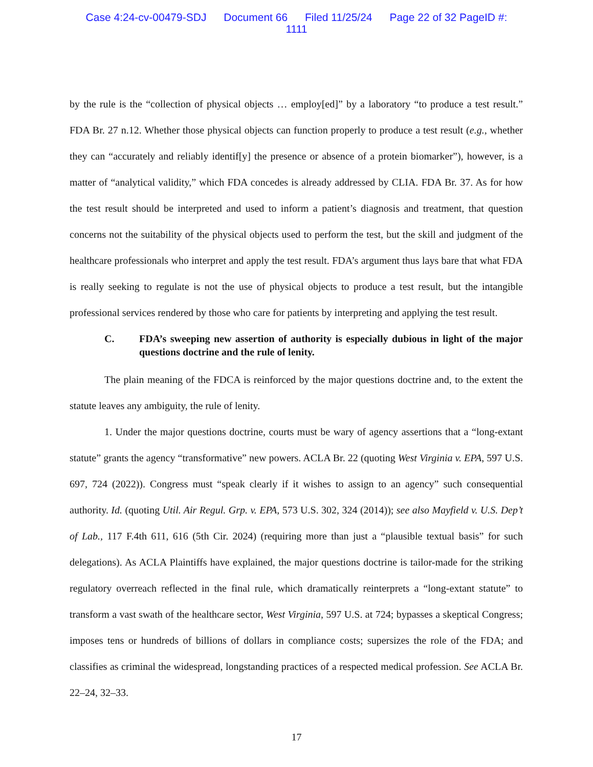Case 4:24-cv-00479-SDJ Document 66 Filed 11/25/24 Page 22 of 32 PageID #:
1111
by the rule is the “collection of physical objects … employ[ed]” by a laboratory “to produce a test result.” FDA Br. 27 n.12. Whether those physical objects can function properly to produce a test result (e.g., whether they can “accurately and reliably identif[y] the presence or absence of a protein biomarker”), however, is a matter of “analytical validity,” which FDA concedes is already addressed by CLIA. FDA Br. 37. As for how the test result should be interpreted and used to inform a patient’s diagnosis and treatment, that question concerns not the suitability of the physical objects used to perform the test, but the skill and judgment of the healthcare professionals who interpret and apply the test result. FDA’s argument thus lays bare that what FDA is really seeking to regulate is not the use of physical objects to produce a test result, but the intangible professional services rendered by those who care for patients by interpreting and applying the test result.
C. FDA’s sweeping new assertion of authority is especially dubious in light of the major questions doctrine and the rule of lenity.
The plain meaning of the FDCA is reinforced by the major questions doctrine and, to the extent the statute leaves any ambiguity, the rule of lenity.
1. Under the major questions doctrine, courts must be wary of agency assertions that a “long-extant statute” grants the agency “transformative” new powers. ACLA Br. 22 (quoting West Virginia v. EPA, 597 U.S. 697, 724 (2022)). Congress must “speak clearly if it wishes to assign to an agency” such consequential authority. Id. (quoting Util. Air Regul. Grp. v. EPA, 573 U.S. 302, 324 (2014)); see also Mayfield v. U.S. Dep’t of Lab., 117 F.4th 611, 616 (5th Cir. 2024) (requiring more than just a “plausible textual basis” for such delegations). As ACLA Plaintiffs have explained, the major questions doctrine is tailor-made for the striking regulatory overreach reflected in the final rule, which dramatically reinterprets a “long-extant statute” to transform a vast swath of the healthcare sector, West Virginia, 597 U.S. at 724; bypasses a skeptical Congress; imposes tens or hundreds of billions of dollars in compliance costs; supersizes the role of the FDA; and classifies as criminal the widespread, longstanding practices of a respected medical profession. See ACLA Br. 22–24, 32–33.
17